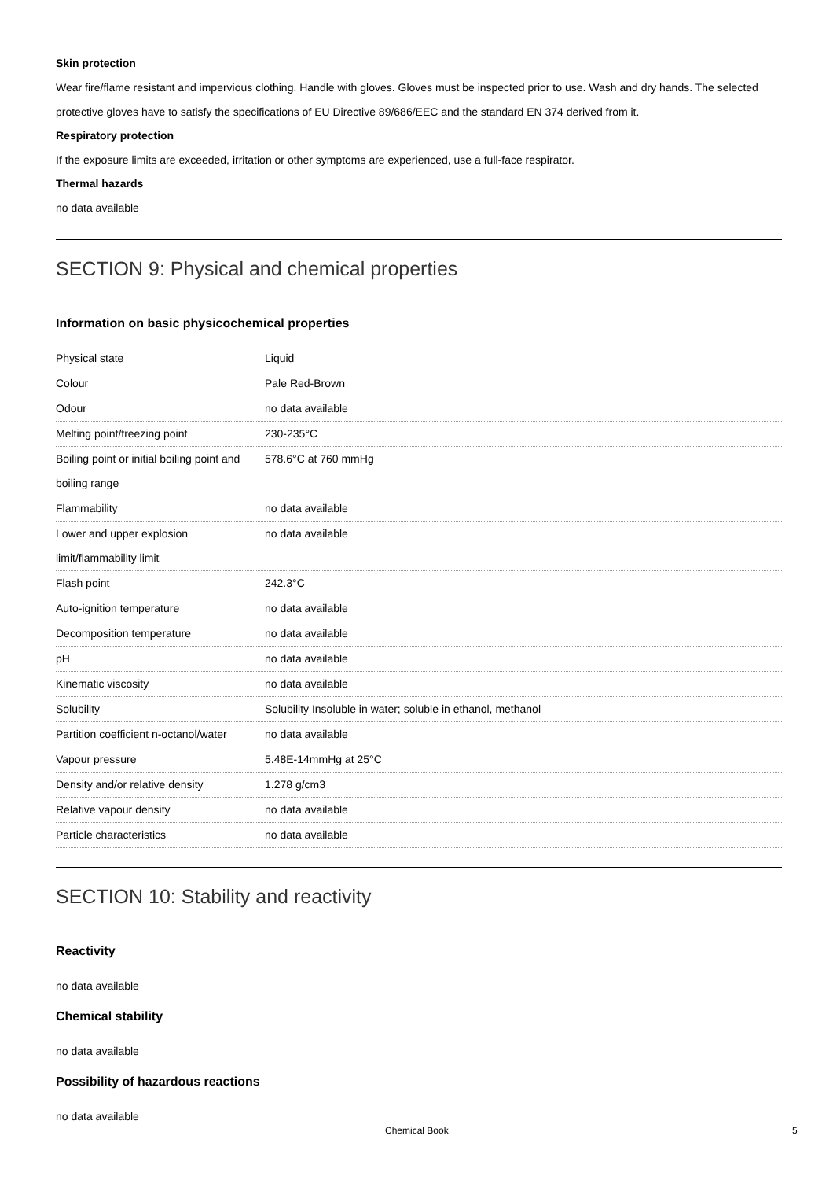Skin protection
Wear fire/flame resistant and impervious clothing. Handle with gloves. Gloves must be inspected prior to use. Wash and dry hands. The selected protective gloves have to satisfy the specifications of EU Directive 89/686/EEC and the standard EN 374 derived from it.
Respiratory protection
If the exposure limits are exceeded, irritation or other symptoms are experienced, use a full-face respirator.
Thermal hazards
no data available
SECTION 9: Physical and chemical properties
Information on basic physicochemical properties
| Physical state | Liquid |
| Colour | Pale Red-Brown |
| Odour | no data available |
| Melting point/freezing point | 230-235°C |
| Boiling point or initial boiling point and boiling range | 578.6°C at 760 mmHg |
| Flammability | no data available |
| Lower and upper explosion limit/flammability limit | no data available |
| Flash point | 242.3°C |
| Auto-ignition temperature | no data available |
| Decomposition temperature | no data available |
| pH | no data available |
| Kinematic viscosity | no data available |
| Solubility | Solubility Insoluble in water; soluble in ethanol, methanol |
| Partition coefficient n-octanol/water | no data available |
| Vapour pressure | 5.48E-14mmHg at 25°C |
| Density and/or relative density | 1.278 g/cm3 |
| Relative vapour density | no data available |
| Particle characteristics | no data available |
SECTION 10: Stability and reactivity
Reactivity
no data available
Chemical stability
no data available
Possibility of hazardous reactions
no data available
Chemical Book 5